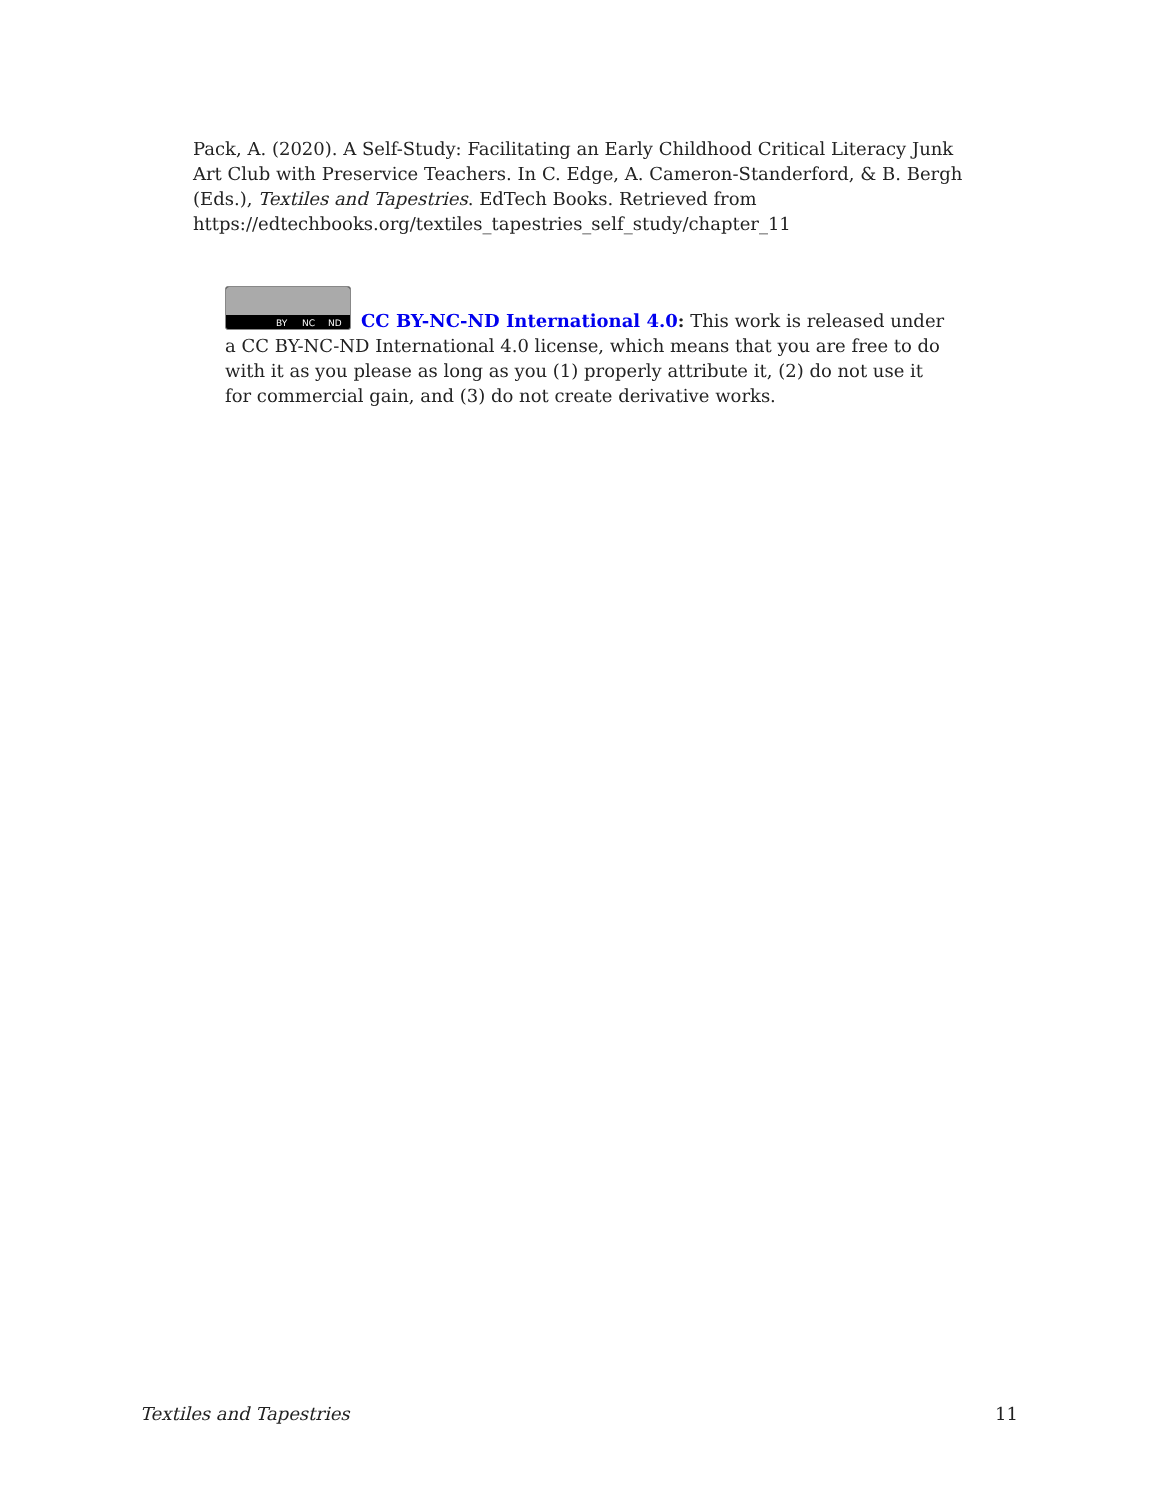Pack, A. (2020). A Self-Study: Facilitating an Early Childhood Critical Literacy Junk Art Club with Preservice Teachers. In C. Edge, A. Cameron-Standerford, & B. Bergh (Eds.), Textiles and Tapestries. EdTech Books. Retrieved from https://edtechbooks.org/textiles_tapestries_self_study/chapter_11
BY NC ND
CC BY-NC-ND International 4.0: This work is released under a CC BY-NC-ND International 4.0 license, which means that you are free to do with it as you please as long as you (1) properly attribute it, (2) do not use it for commercial gain, and (3) do not create derivative works.
Textiles and Tapestries 11